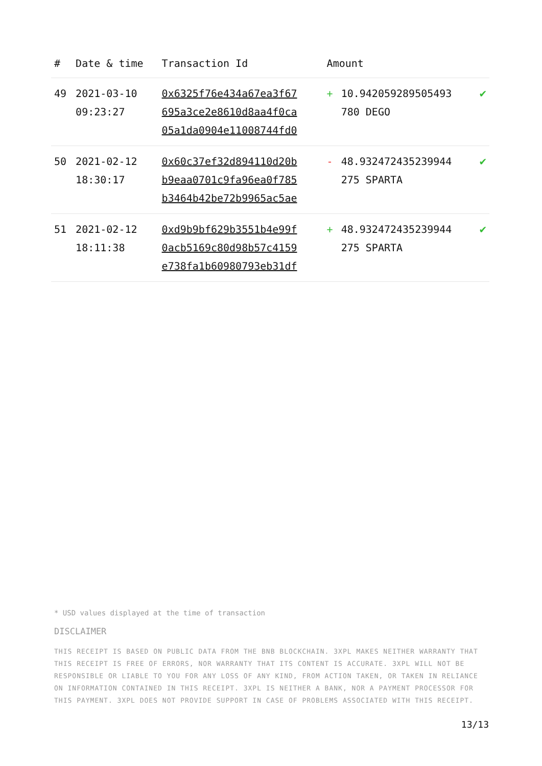| # | Date & time | Transaction Id | Amount | | |
| --- | --- | --- | --- | --- | --- |
| 49 | 2021-03-10 09:23:27 | 0x6325f76e434a67ea3f67 695a3ce2e8610d8aa4f0ca 05a1da0904e11008744fd0 | + | 10.942059289505493 780 DEGO | ✔ |
| 50 | 2021-02-12 18:30:17 | 0x60c37ef32d894110d20b b9eaa0701c9fa96ea0f785 b3464b42be72b9965ac5ae | - | 48.932472435239944 275 SPARTA | ✔ |
| 51 | 2021-02-12 18:11:38 | 0xd9b9bf629b3551b4e99f 0acb5169c80d98b57c4159 e738fa1b60980793eb31df | + | 48.932472435239944 275 SPARTA | ✔ |
* USD values displayed at the time of transaction
DISCLAIMER
THIS RECEIPT IS BASED ON PUBLIC DATA FROM THE BNB BLOCKCHAIN. 3XPL MAKES NEITHER WARRANTY THAT THIS RECEIPT IS FREE OF ERRORS, NOR WARRANTY THAT ITS CONTENT IS ACCURATE. 3XPL WILL NOT BE RESPONSIBLE OR LIABLE TO YOU FOR ANY LOSS OF ANY KIND, FROM ACTION TAKEN, OR TAKEN IN RELIANCE ON INFORMATION CONTAINED IN THIS RECEIPT. 3XPL IS NEITHER A BANK, NOR A PAYMENT PROCESSOR FOR THIS PAYMENT. 3XPL DOES NOT PROVIDE SUPPORT IN CASE OF PROBLEMS ASSOCIATED WITH THIS RECEIPT.
13/13